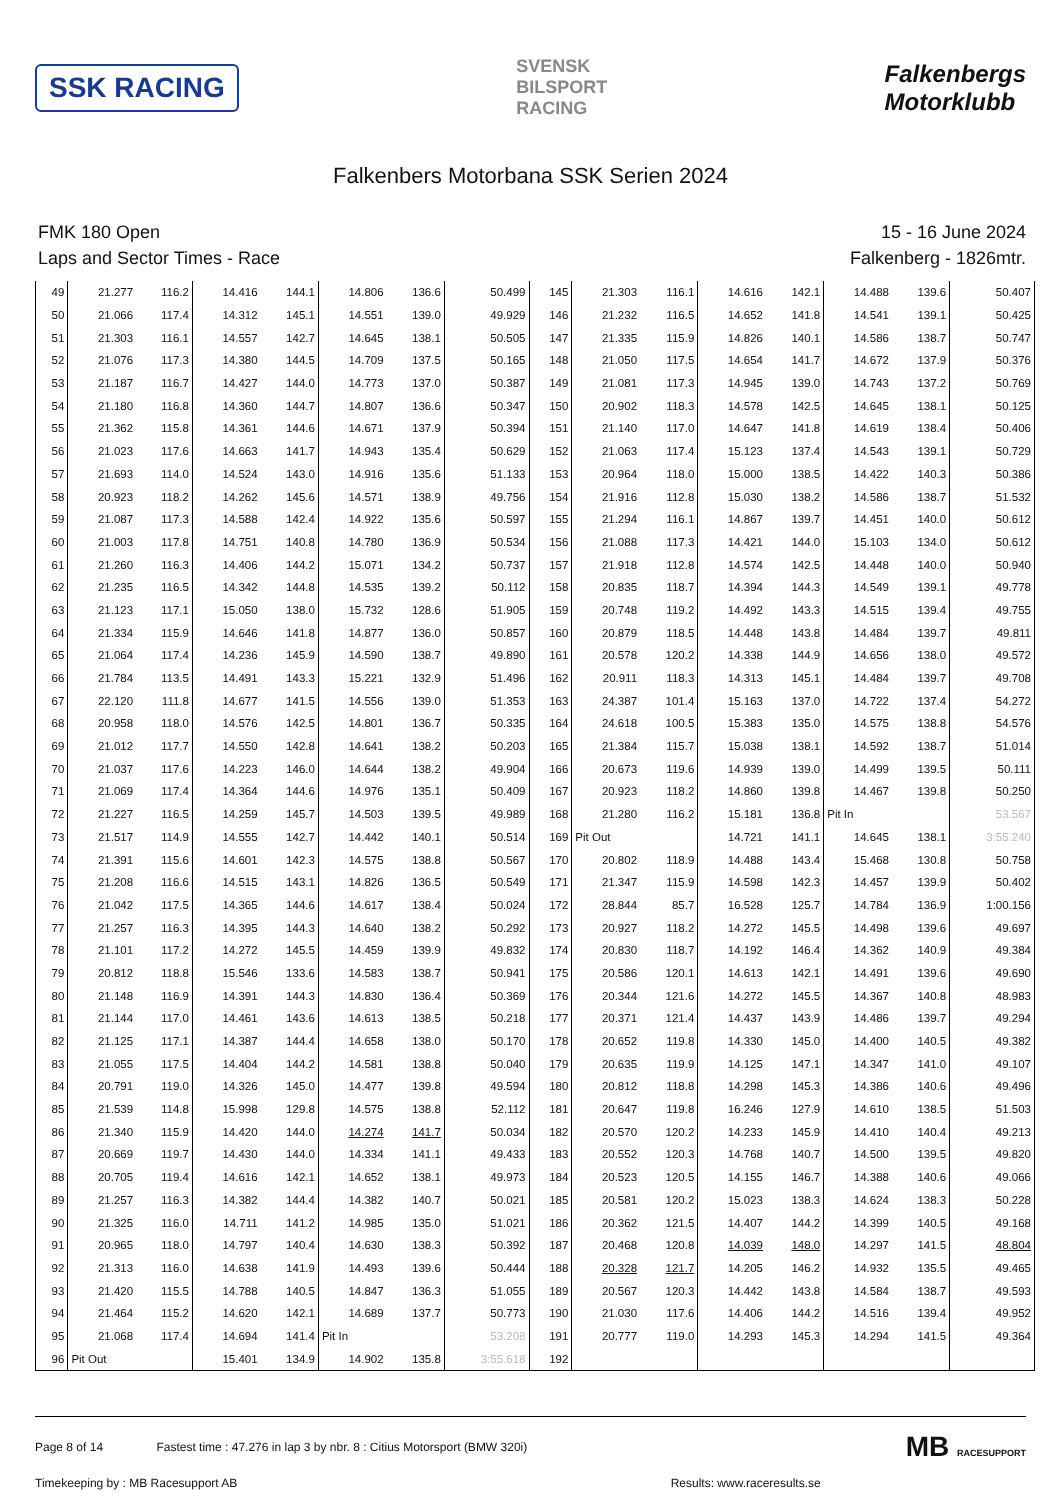SSK RACING
SVENSK
BILSPORT
RACING
Falkenbergs
Motorklubb
Falkenbers Motorbana SSK Serien 2024
FMK 180 Open
Laps and Sector Times - Race
15 - 16 June 2024
Falkenberg - 1826mtr.
| 49 | 21.277 | 116.2 | 14.416 | 144.1 | 14.806 | 136.6 | 50.499 | 145 | 21.303 | 116.1 | 14.616 | 142.1 | 14.488 | 139.6 | 50.407 |
| 50 | 21.066 | 117.4 | 14.312 | 145.1 | 14.551 | 139.0 | 49.929 | 146 | 21.232 | 116.5 | 14.652 | 141.8 | 14.541 | 139.1 | 50.425 |
| 51 | 21.303 | 116.1 | 14.557 | 142.7 | 14.645 | 138.1 | 50.505 | 147 | 21.335 | 115.9 | 14.826 | 140.1 | 14.586 | 138.7 | 50.747 |
| 52 | 21.076 | 117.3 | 14.380 | 144.5 | 14.709 | 137.5 | 50.165 | 148 | 21.050 | 117.5 | 14.654 | 141.7 | 14.672 | 137.9 | 50.376 |
| 53 | 21.187 | 116.7 | 14.427 | 144.0 | 14.773 | 137.0 | 50.387 | 149 | 21.081 | 117.3 | 14.945 | 139.0 | 14.743 | 137.2 | 50.769 |
| 54 | 21.180 | 116.8 | 14.360 | 144.7 | 14.807 | 136.6 | 50.347 | 150 | 20.902 | 118.3 | 14.578 | 142.5 | 14.645 | 138.1 | 50.125 |
| 55 | 21.362 | 115.8 | 14.361 | 144.6 | 14.671 | 137.9 | 50.394 | 151 | 21.140 | 117.0 | 14.647 | 141.8 | 14.619 | 138.4 | 50.406 |
| 56 | 21.023 | 117.6 | 14.663 | 141.7 | 14.943 | 135.4 | 50.629 | 152 | 21.063 | 117.4 | 15.123 | 137.4 | 14.543 | 139.1 | 50.729 |
| 57 | 21.693 | 114.0 | 14.524 | 143.0 | 14.916 | 135.6 | 51.133 | 153 | 20.964 | 118.0 | 15.000 | 138.5 | 14.422 | 140.3 | 50.386 |
| 58 | 20.923 | 118.2 | 14.262 | 145.6 | 14.571 | 138.9 | 49.756 | 154 | 21.916 | 112.8 | 15.030 | 138.2 | 14.586 | 138.7 | 51.532 |
| 59 | 21.087 | 117.3 | 14.588 | 142.4 | 14.922 | 135.6 | 50.597 | 155 | 21.294 | 116.1 | 14.867 | 139.7 | 14.451 | 140.0 | 50.612 |
| 60 | 21.003 | 117.8 | 14.751 | 140.8 | 14.780 | 136.9 | 50.534 | 156 | 21.088 | 117.3 | 14.421 | 144.0 | 15.103 | 134.0 | 50.612 |
| 61 | 21.260 | 116.3 | 14.406 | 144.2 | 15.071 | 134.2 | 50.737 | 157 | 21.918 | 112.8 | 14.574 | 142.5 | 14.448 | 140.0 | 50.940 |
| 62 | 21.235 | 116.5 | 14.342 | 144.8 | 14.535 | 139.2 | 50.112 | 158 | 20.835 | 118.7 | 14.394 | 144.3 | 14.549 | 139.1 | 49.778 |
| 63 | 21.123 | 117.1 | 15.050 | 138.0 | 15.732 | 128.6 | 51.905 | 159 | 20.748 | 119.2 | 14.492 | 143.3 | 14.515 | 139.4 | 49.755 |
| 64 | 21.334 | 115.9 | 14.646 | 141.8 | 14.877 | 136.0 | 50.857 | 160 | 20.879 | 118.5 | 14.448 | 143.8 | 14.484 | 139.7 | 49.811 |
| 65 | 21.064 | 117.4 | 14.236 | 145.9 | 14.590 | 138.7 | 49.890 | 161 | 20.578 | 120.2 | 14.338 | 144.9 | 14.656 | 138.0 | 49.572 |
| 66 | 21.784 | 113.5 | 14.491 | 143.3 | 15.221 | 132.9 | 51.496 | 162 | 20.911 | 118.3 | 14.313 | 145.1 | 14.484 | 139.7 | 49.708 |
| 67 | 22.120 | 111.8 | 14.677 | 141.5 | 14.556 | 139.0 | 51.353 | 163 | 24.387 | 101.4 | 15.163 | 137.0 | 14.722 | 137.4 | 54.272 |
| 68 | 20.958 | 118.0 | 14.576 | 142.5 | 14.801 | 136.7 | 50.335 | 164 | 24.618 | 100.5 | 15.383 | 135.0 | 14.575 | 138.8 | 54.576 |
| 69 | 21.012 | 117.7 | 14.550 | 142.8 | 14.641 | 138.2 | 50.203 | 165 | 21.384 | 115.7 | 15.038 | 138.1 | 14.592 | 138.7 | 51.014 |
| 70 | 21.037 | 117.6 | 14.223 | 146.0 | 14.644 | 138.2 | 49.904 | 166 | 20.673 | 119.6 | 14.939 | 139.0 | 14.499 | 139.5 | 50.111 |
| 71 | 21.069 | 117.4 | 14.364 | 144.6 | 14.976 | 135.1 | 50.409 | 167 | 20.923 | 118.2 | 14.860 | 139.8 | 14.467 | 139.8 | 50.250 |
| 72 | 21.227 | 116.5 | 14.259 | 145.7 | 14.503 | 139.5 | 49.989 | 168 | 21.280 | 116.2 | 15.181 | 136.8 | Pit In | | 53.567 |
| 73 | 21.517 | 114.9 | 14.555 | 142.7 | 14.442 | 140.1 | 50.514 | 169 | Pit Out | | 14.721 | 141.1 | 14.645 | 138.1 | 3:55.240 |
| 74 | 21.391 | 115.6 | 14.601 | 142.3 | 14.575 | 138.8 | 50.567 | 170 | 20.802 | 118.9 | 14.488 | 143.4 | 15.468 | 130.8 | 50.758 |
| 75 | 21.208 | 116.6 | 14.515 | 143.1 | 14.826 | 136.5 | 50.549 | 171 | 21.347 | 115.9 | 14.598 | 142.3 | 14.457 | 139.9 | 50.402 |
| 76 | 21.042 | 117.5 | 14.365 | 144.6 | 14.617 | 138.4 | 50.024 | 172 | 28.844 | 85.7 | 16.528 | 125.7 | 14.784 | 136.9 | 1:00.156 |
| 77 | 21.257 | 116.3 | 14.395 | 144.3 | 14.640 | 138.2 | 50.292 | 173 | 20.927 | 118.2 | 14.272 | 145.5 | 14.498 | 139.6 | 49.697 |
| 78 | 21.101 | 117.2 | 14.272 | 145.5 | 14.459 | 139.9 | 49.832 | 174 | 20.830 | 118.7 | 14.192 | 146.4 | 14.362 | 140.9 | 49.384 |
| 79 | 20.812 | 118.8 | 15.546 | 133.6 | 14.583 | 138.7 | 50.941 | 175 | 20.586 | 120.1 | 14.613 | 142.1 | 14.491 | 139.6 | 49.690 |
| 80 | 21.148 | 116.9 | 14.391 | 144.3 | 14.830 | 136.4 | 50.369 | 176 | 20.344 | 121.6 | 14.272 | 145.5 | 14.367 | 140.8 | 48.983 |
| 81 | 21.144 | 117.0 | 14.461 | 143.6 | 14.613 | 138.5 | 50.218 | 177 | 20.371 | 121.4 | 14.437 | 143.9 | 14.486 | 139.7 | 49.294 |
| 82 | 21.125 | 117.1 | 14.387 | 144.4 | 14.658 | 138.0 | 50.170 | 178 | 20.652 | 119.8 | 14.330 | 145.0 | 14.400 | 140.5 | 49.382 |
| 83 | 21.055 | 117.5 | 14.404 | 144.2 | 14.581 | 138.8 | 50.040 | 179 | 20.635 | 119.9 | 14.125 | 147.1 | 14.347 | 141.0 | 49.107 |
| 84 | 20.791 | 119.0 | 14.326 | 145.0 | 14.477 | 139.8 | 49.594 | 180 | 20.812 | 118.8 | 14.298 | 145.3 | 14.386 | 140.6 | 49.496 |
| 85 | 21.539 | 114.8 | 15.998 | 129.8 | 14.575 | 138.8 | 52.112 | 181 | 20.647 | 119.8 | 16.246 | 127.9 | 14.610 | 138.5 | 51.503 |
| 86 | 21.340 | 115.9 | 14.420 | 144.0 | 14.274 | 141.7 | 50.034 | 182 | 20.570 | 120.2 | 14.233 | 145.9 | 14.410 | 140.4 | 49.213 |
| 87 | 20.669 | 119.7 | 14.430 | 144.0 | 14.334 | 141.1 | 49.433 | 183 | 20.552 | 120.3 | 14.768 | 140.7 | 14.500 | 139.5 | 49.820 |
| 88 | 20.705 | 119.4 | 14.616 | 142.1 | 14.652 | 138.1 | 49.973 | 184 | 20.523 | 120.5 | 14.155 | 146.7 | 14.388 | 140.6 | 49.066 |
| 89 | 21.257 | 116.3 | 14.382 | 144.4 | 14.382 | 140.7 | 50.021 | 185 | 20.581 | 120.2 | 15.023 | 138.3 | 14.624 | 138.3 | 50.228 |
| 90 | 21.325 | 116.0 | 14.711 | 141.2 | 14.985 | 135.0 | 51.021 | 186 | 20.362 | 121.5 | 14.407 | 144.2 | 14.399 | 140.5 | 49.168 |
| 91 | 20.965 | 118.0 | 14.797 | 140.4 | 14.630 | 138.3 | 50.392 | 187 | 20.468 | 120.8 | 14.039 | 148.0 | 14.297 | 141.5 | 48.804 |
| 92 | 21.313 | 116.0 | 14.638 | 141.9 | 14.493 | 139.6 | 50.444 | 188 | 20.328 | 121.7 | 14.205 | 146.2 | 14.932 | 135.5 | 49.465 |
| 93 | 21.420 | 115.5 | 14.788 | 140.5 | 14.847 | 136.3 | 51.055 | 189 | 20.567 | 120.3 | 14.442 | 143.8 | 14.584 | 138.7 | 49.593 |
| 94 | 21.464 | 115.2 | 14.620 | 142.1 | 14.689 | 137.7 | 50.773 | 190 | 21.030 | 117.6 | 14.406 | 144.2 | 14.516 | 139.4 | 49.952 |
| 95 | 21.068 | 117.4 | 14.694 | 141.4 | Pit In | | 53.208 | 191 | 20.777 | 119.0 | 14.293 | 145.3 | 14.294 | 141.5 | 49.364 |
| 96 | Pit Out | | 15.401 | 134.9 | 14.902 | 135.8 | 3:55.618 | 192 | | | | | | | |
Page 8 of 14 Fastest time : 47.276 in lap 3 by nbr. 8 : Citius Motorsport (BMW 320i) MB RACESUPPORT
Timekeeping by : MB Racesupport AB Results: www.raceresults.se